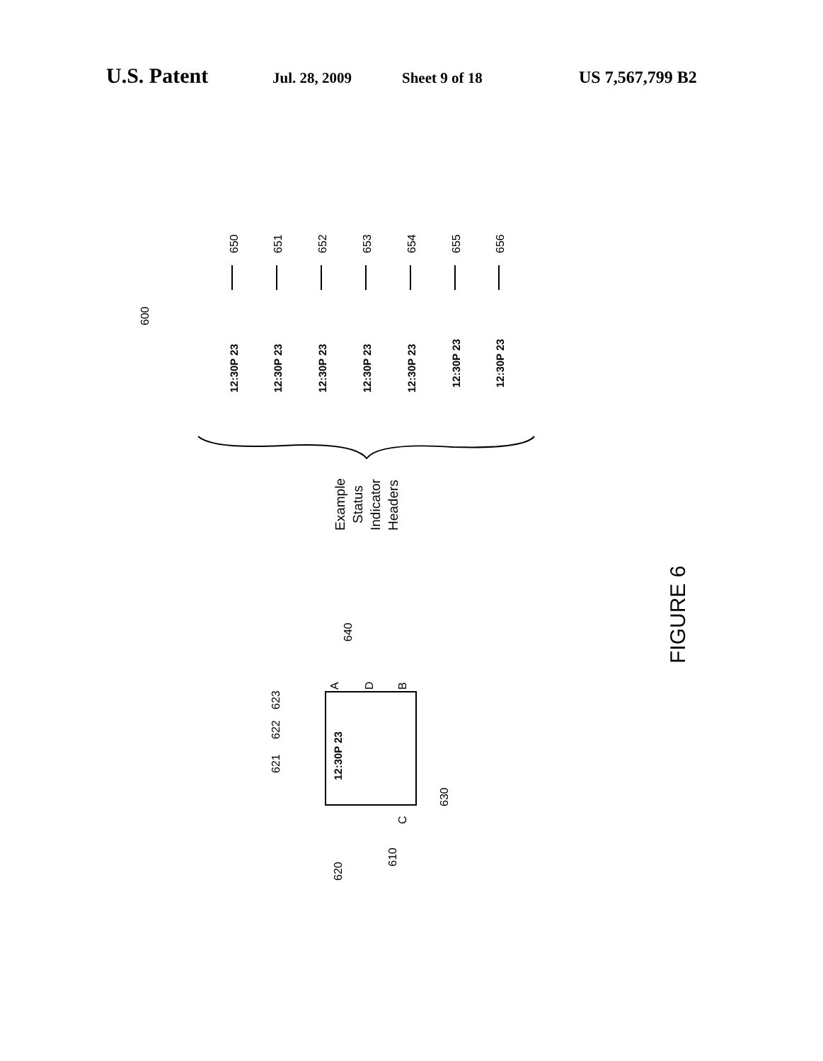U.S. Patent Jul. 28, 2009 Sheet 9 of 18 US 7,567,799 B2
600
650
651
652
653
654
655
656
12:30P 23
12:30P 23
12:30P 23
12:30P 23
12:30P 23
12:30P 23
12:30P 23
12:30P 23
Example
Status
Indicator
Headers
640
623
622
621
A
D
B
C
630
610
620
FIGURE 6